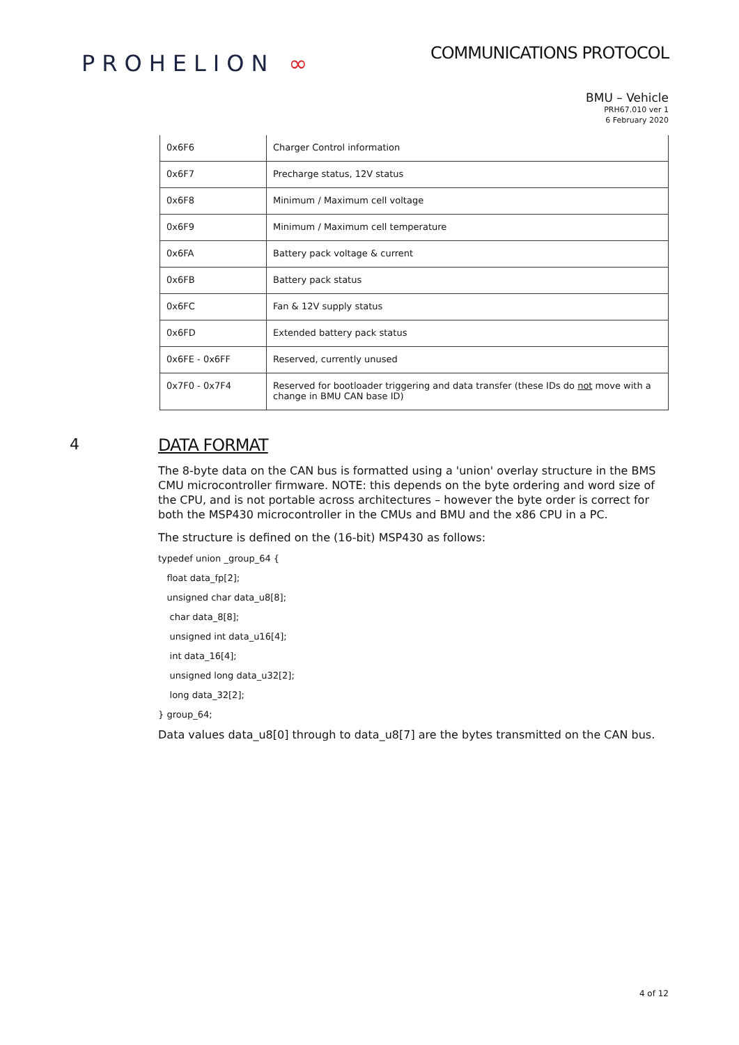PROHELION ∞
COMMUNICATIONS PROTOCOL
BMU – Vehicle
PRH67.010 ver 1
6 February 2020
| 0x6F6 | Charger Control information |
| 0x6F7 | Precharge status, 12V status |
| 0x6F8 | Minimum / Maximum cell voltage |
| 0x6F9 | Minimum / Maximum cell temperature |
| 0x6FA | Battery pack voltage & current |
| 0x6FB | Battery pack status |
| 0x6FC | Fan & 12V supply status |
| 0x6FD | Extended battery pack status |
| 0x6FE - 0x6FF | Reserved, currently unused |
| 0x7F0 - 0x7F4 | Reserved for bootloader triggering and data transfer (these IDs do not move with a change in BMU CAN base ID) |
4 DATA FORMAT
The 8-byte data on the CAN bus is formatted using a 'union' overlay structure in the BMS CMU microcontroller firmware. NOTE: this depends on the byte ordering and word size of the CPU, and is not portable across architectures – however the byte order is correct for both the MSP430 microcontroller in the CMUs and BMU and the x86 CPU in a PC.
The structure is defined on the (16-bit) MSP430 as follows:
typedef union _group_64 {
float data_fp[2];
unsigned char data_u8[8];
char data_8[8];
unsigned int data_u16[4];
int data_16[4];
unsigned long data_u32[2];
long data_32[2];
} group_64;
Data values data_u8[0] through to data_u8[7] are the bytes transmitted on the CAN bus.
4 of 12